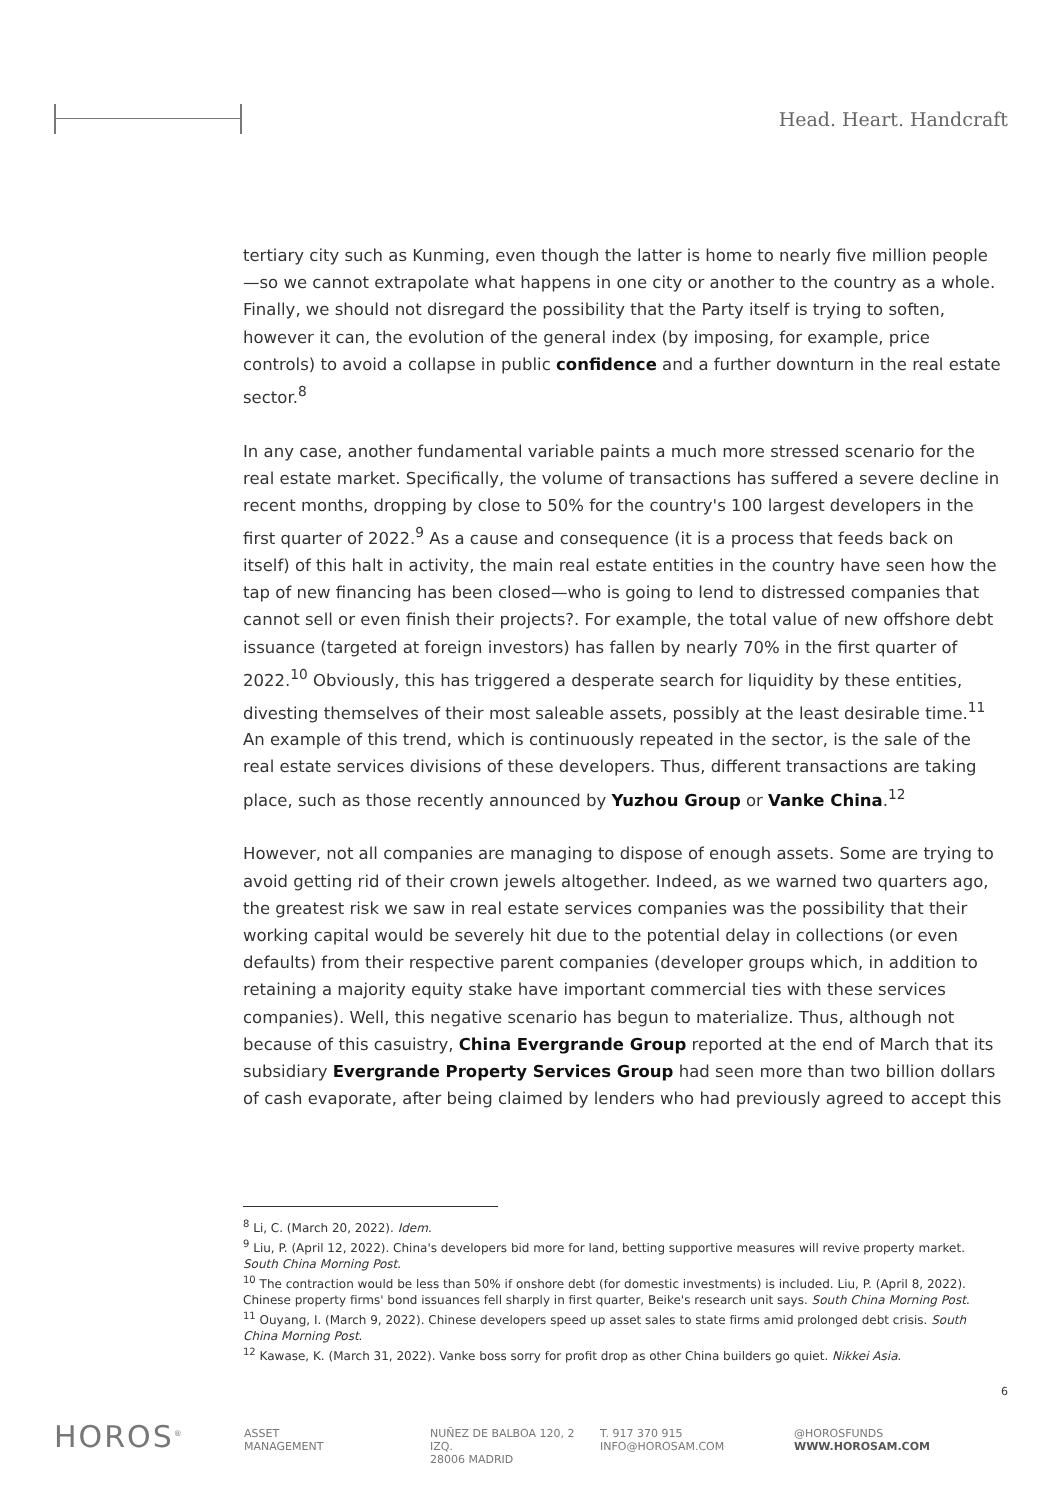Head. Heart. Handcraft
tertiary city such as Kunming, even though the latter is home to nearly five million people—so we cannot extrapolate what happens in one city or another to the country as a whole. Finally, we should not disregard the possibility that the Party itself is trying to soften, however it can, the evolution of the general index (by imposing, for example, price controls) to avoid a collapse in public confidence and a further downturn in the real estate sector.<sup>8</sup>
In any case, another fundamental variable paints a much more stressed scenario for the real estate market. Specifically, the volume of transactions has suffered a severe decline in recent months, dropping by close to 50% for the country's 100 largest developers in the first quarter of 2022.<sup>9</sup> As a cause and consequence (it is a process that feeds back on itself) of this halt in activity, the main real estate entities in the country have seen how the tap of new financing has been closed—who is going to lend to distressed companies that cannot sell or even finish their projects?. For example, the total value of new offshore debt issuance (targeted at foreign investors) has fallen by nearly 70% in the first quarter of 2022.<sup>10</sup> Obviously, this has triggered a desperate search for liquidity by these entities, divesting themselves of their most saleable assets, possibly at the least desirable time.<sup>11</sup> An example of this trend, which is continuously repeated in the sector, is the sale of the real estate services divisions of these developers. Thus, different transactions are taking place, such as those recently announced by Yuzhou Group or Vanke China.<sup>12</sup>
However, not all companies are managing to dispose of enough assets. Some are trying to avoid getting rid of their crown jewels altogether. Indeed, as we warned two quarters ago, the greatest risk we saw in real estate services companies was the possibility that their working capital would be severely hit due to the potential delay in collections (or even defaults) from their respective parent companies (developer groups which, in addition to retaining a majority equity stake have important commercial ties with these services companies). Well, this negative scenario has begun to materialize. Thus, although not because of this casuistry, China Evergrande Group reported at the end of March that its subsidiary Evergrande Property Services Group had seen more than two billion dollars of cash evaporate, after being claimed by lenders who had previously agreed to accept this
<sup>8</sup> Li, C. (March 20, 2022). Idem.
<sup>9</sup> Liu, P. (April 12, 2022). China's developers bid more for land, betting supportive measures will revive property market. South China Morning Post.
<sup>10</sup> The contraction would be less than 50% if onshore debt (for domestic investments) is included. Liu, P. (April 8, 2022). Chinese property firms' bond issuances fell sharply in first quarter, Beike's research unit says. South China Morning Post.
<sup>11</sup> Ouyang, I. (March 9, 2022). Chinese developers speed up asset sales to state firms amid prolonged debt crisis. South China Morning Post.
<sup>12</sup> Kawase, K. (March 31, 2022). Vanke boss sorry for profit drop as other China builders go quiet. Nikkei Asia.
6
HOROS<sup>®</sup>
ASSET
MANAGEMENT
NUÑEZ DE BALBOA 120, 2 IZQ.
28006 MADRID
T. 917 370 915
INFO@HOROSAM.COM
@HOROSFUNDS
WWW.HOROSAM.COM